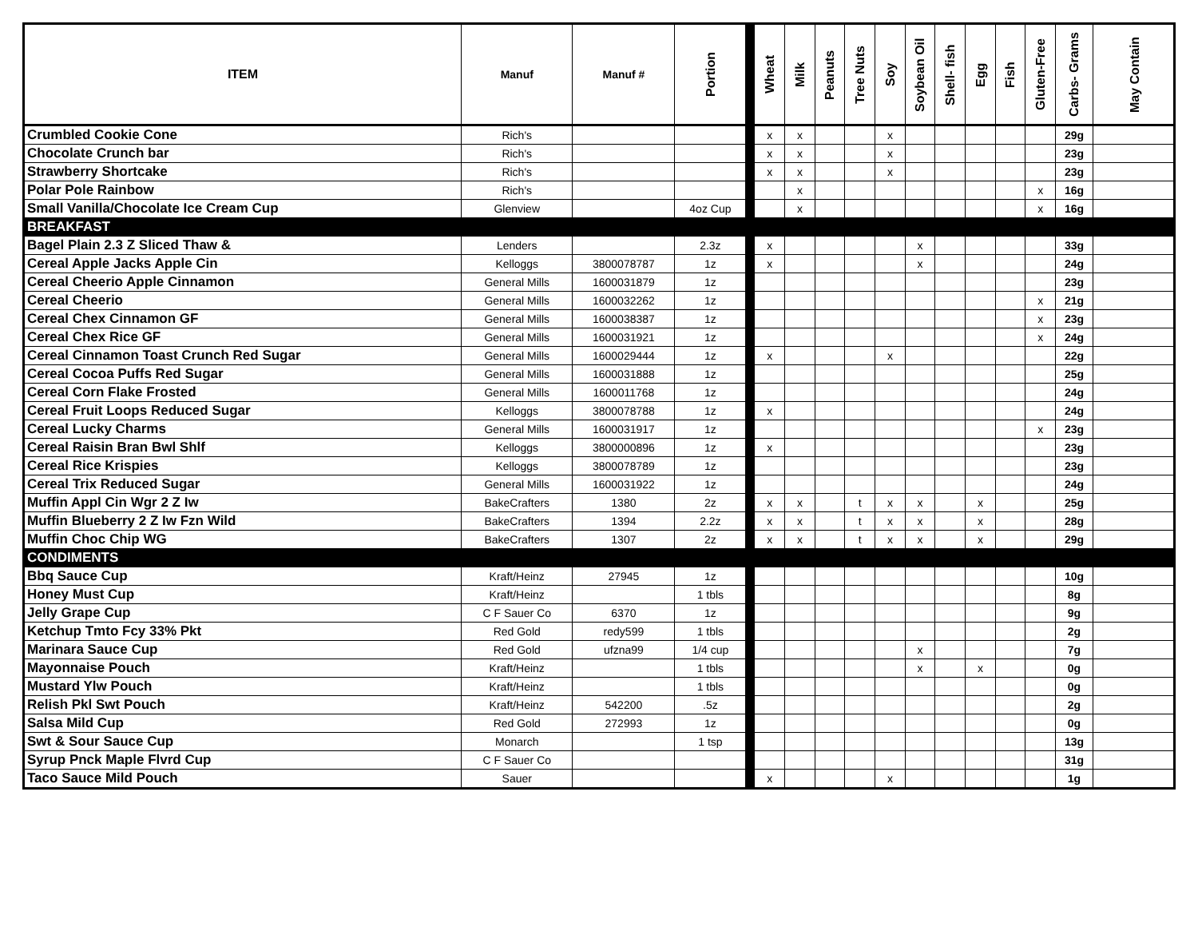| ITEM | Manuf | Manuf # | Portion | | Wheat | Milk | Peanuts | Tree Nuts | Soy | Soybean Oil | Shell- fish | Egg | Fish | Gluten-Free | Carbs- Grams | May Contain |
| Crumbled Cookie Cone | Rich's | | | | x | x | | | x | | | | | | 29g | |
| Chocolate Crunch bar | Rich's | | | | x | x | | | x | | | | | | 23g | |
| Strawberry Shortcake | Rich's | | | | x | x | | | x | | | | | | 23g | |
| Polar Pole Rainbow | Rich's | | | | | x | | | | | | | | x | 16g | |
| Small Vanilla/Chocolate Ice Cream Cup | Glenview | | 4oz Cup | | | x | | | | | | | | x | 16g | |
| BREAKFAST | | | | | | | | | | | | | | | | |
| Bagel Plain 2.3 Z Sliced Thaw & | Lenders | | 2.3z | | x | | | | | x | | | | | 33g | |
| Cereal Apple Jacks Apple Cin | Kelloggs | 3800078787 | 1z | | x | | | | | x | | | | | 24g | |
| Cereal Cheerio Apple Cinnamon | General Mills | 1600031879 | 1z | | | | | | | | | | | | 23g | |
| Cereal Cheerio | General Mills | 1600032262 | 1z | | | | | | | | | | | x | 21g | |
| Cereal Chex Cinnamon GF | General Mills | 1600038387 | 1z | | | | | | | | | | | x | 23g | |
| Cereal Chex Rice GF | General Mills | 1600031921 | 1z | | | | | | | | | | | x | 24g | |
| Cereal Cinnamon Toast Crunch Red Sugar | General Mills | 1600029444 | 1z | | x | | | | x | | | | | | 22g | |
| Cereal Cocoa Puffs Red Sugar | General Mills | 1600031888 | 1z | | | | | | | | | | | | 25g | |
| Cereal Corn Flake Frosted | General Mills | 1600011768 | 1z | | | | | | | | | | | | 24g | |
| Cereal Fruit Loops Reduced Sugar | Kelloggs | 3800078788 | 1z | | x | | | | | | | | | | 24g | |
| Cereal Lucky Charms | General Mills | 1600031917 | 1z | | | | | | | | | | | x | 23g | |
| Cereal Raisin Bran Bwl Shlf | Kelloggs | 3800000896 | 1z | | x | | | | | | | | | | 23g | |
| Cereal Rice Krispies | Kelloggs | 3800078789 | 1z | | | | | | | | | | | | 23g | |
| Cereal Trix Reduced Sugar | General Mills | 1600031922 | 1z | | | | | | | | | | | | 24g | |
| Muffin Appl Cin Wgr 2 Z Iw | BakeCrafters | 1380 | 2z | | x | x | | t | x | x | | x | | | 25g | |
| Muffin Blueberry 2 Z Iw Fzn Wild | BakeCrafters | 1394 | 2.2z | | x | x | | t | x | x | | x | | | 28g | |
| Muffin Choc Chip WG | BakeCrafters | 1307 | 2z | | x | x | | t | x | x | | x | | | 29g | |
| CONDIMENTS | | | | | | | | | | | | | | | | |
| Bbq Sauce Cup | Kraft/Heinz | 27945 | 1z | | | | | | | | | | | | 10g | |
| Honey Must Cup | Kraft/Heinz | | 1 tbls | | | | | | | | | | | | 8g | |
| Jelly Grape Cup | C F Sauer Co | 6370 | 1z | | | | | | | | | | | | 9g | |
| Ketchup Tmto Fcy 33% Pkt | Red Gold | redy599 | 1 tbls | | | | | | | | | | | | 2g | |
| Marinara Sauce Cup | Red Gold | ufzna99 | 1/4 cup | | | | | | | x | | | | | 7g | |
| Mayonnaise Pouch | Kraft/Heinz | | 1 tbls | | | | | | | x | | x | | | 0g | |
| Mustard Ylw Pouch | Kraft/Heinz | | 1 tbls | | | | | | | | | | | | 0g | |
| Relish Pkl Swt Pouch | Kraft/Heinz | 542200 | .5z | | | | | | | | | | | | 2g | |
| Salsa Mild Cup | Red Gold | 272993 | 1z | | | | | | | | | | | | 0g | |
| Swt & Sour Sauce Cup | Monarch | | 1 tsp | | | | | | | | | | | | 13g | |
| Syrup Pnck Maple Flvrd Cup | C F Sauer Co | | | | | | | | | | | | | | 31g | |
| Taco Sauce Mild Pouch | Sauer | | | | x | | | | x | | | | | | 1g | |